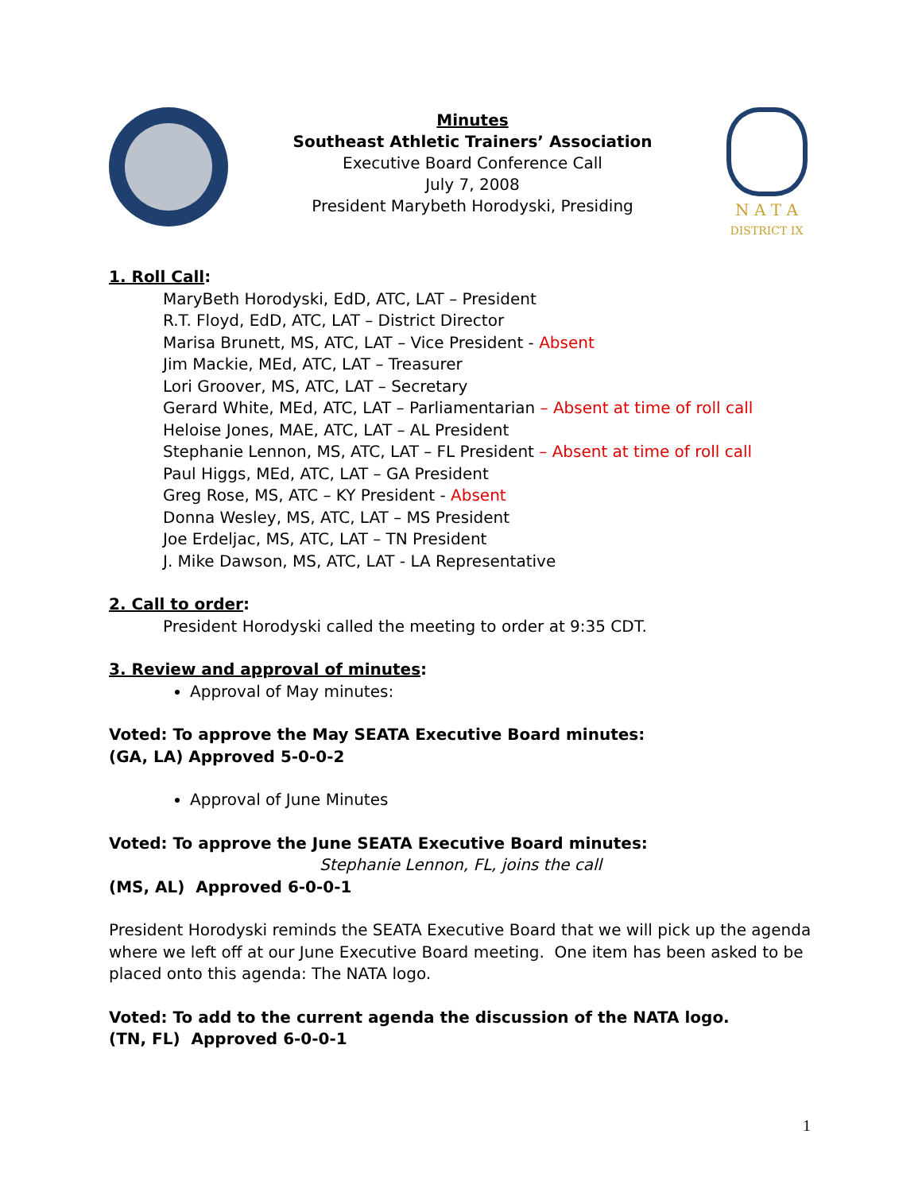Minutes
Southeast Athletic Trainers’ Association
Executive Board Conference Call
July 7, 2008
President Marybeth Horodyski, Presiding
N A T A
DISTRICT IX
1. Roll Call:
MaryBeth Horodyski, EdD, ATC, LAT – President
R.T. Floyd, EdD, ATC, LAT – District Director
Marisa Brunett, MS, ATC, LAT – Vice President - Absent
Jim Mackie, MEd, ATC, LAT – Treasurer
Lori Groover, MS, ATC, LAT – Secretary
Gerard White, MEd, ATC, LAT – Parliamentarian – Absent at time of roll call
Heloise Jones, MAE, ATC, LAT – AL President
Stephanie Lennon, MS, ATC, LAT – FL President – Absent at time of roll call
Paul Higgs, MEd, ATC, LAT – GA President
Greg Rose, MS, ATC – KY President - Absent
Donna Wesley, MS, ATC, LAT – MS President
Joe Erdeljac, MS, ATC, LAT – TN President
J. Mike Dawson, MS, ATC, LAT - LA Representative
2. Call to order:
President Horodyski called the meeting to order at 9:35 CDT.
3. Review and approval of minutes:
Approval of May minutes:
Voted: To approve the May SEATA Executive Board minutes:
(GA, LA) Approved 5-0-0-2
Approval of June Minutes
Voted: To approve the June SEATA Executive Board minutes:
Stephanie Lennon, FL, joins the call
(MS, AL) Approved 6-0-0-1
President Horodyski reminds the SEATA Executive Board that we will pick up the agenda where we left off at our June Executive Board meeting. One item has been asked to be placed onto this agenda: The NATA logo.
Voted: To add to the current agenda the discussion of the NATA logo.
(TN, FL) Approved 6-0-0-1
1